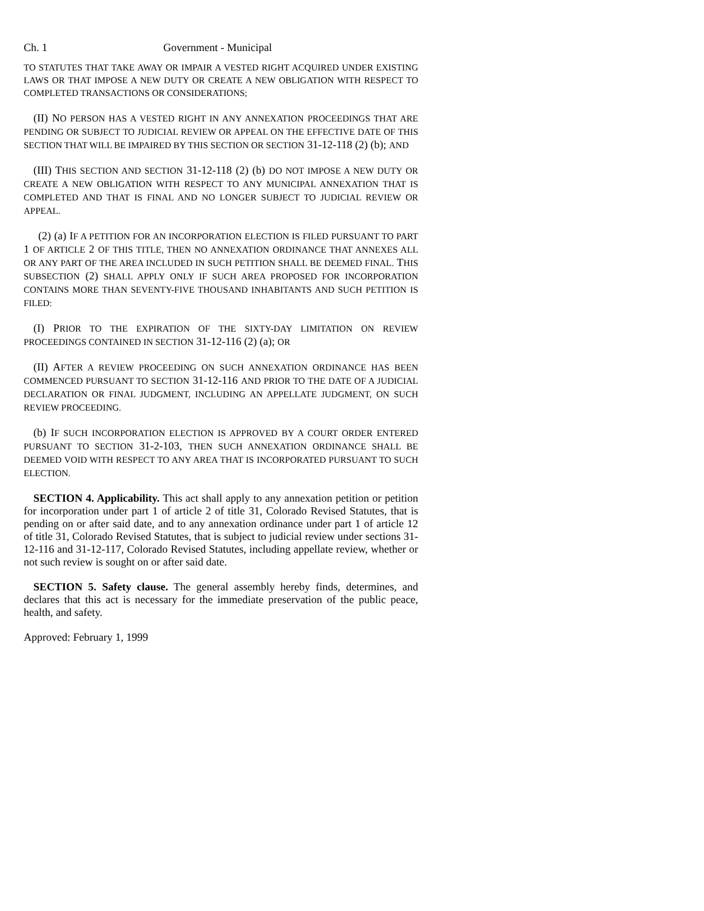Ch. 1 Government - Municipal
TO STATUTES THAT TAKE AWAY OR IMPAIR A VESTED RIGHT ACQUIRED UNDER EXISTING LAWS OR THAT IMPOSE A NEW DUTY OR CREATE A NEW OBLIGATION WITH RESPECT TO COMPLETED TRANSACTIONS OR CONSIDERATIONS;
(II) N O PERSON HAS A VESTED RIGHT IN ANY ANNEXATION PROCEEDINGS THAT ARE PENDING OR SUBJECT TO JUDICIAL REVIEW OR APPEAL ON THE EFFECTIVE DATE OF THIS SECTION THAT WILL BE IMPAIRED BY THIS SECTION OR SECTION 31-12-118 (2) (b); AND
(III) THIS SECTION AND SECTION 31-12-118 (2) (b) DO NOT IMPOSE A NEW DUTY OR CREATE A NEW OBLIGATION WITH RESPECT TO ANY MUNICIPAL ANNEXATION THAT IS COMPLETED AND THAT IS FINAL AND NO LONGER SUBJECT TO JUDICIAL REVIEW OR APPEAL.
(2) (a) IF A PETITION FOR AN INCORPORATION ELECTION IS FILED PURSUANT TO PART 1 OF ARTICLE 2 OF THIS TITLE, THEN NO ANNEXATION ORDINANCE THAT ANNEXES ALL OR ANY PART OF THE AREA INCLUDED IN SUCH PETITION SHALL BE DEEMED FINAL. THIS SUBSECTION (2) SHALL APPLY ONLY IF SUCH AREA PROPOSED FOR INCORPORATION CONTAINS MORE THAN SEVENTY-FIVE THOUSAND INHABITANTS AND SUCH PETITION IS FILED:
(I) PRIOR TO THE EXPIRATION OF THE SIXTY-DAY LIMITATION ON REVIEW PROCEEDINGS CONTAINED IN SECTION 31-12-116 (2) (a); OR
(II) AFTER A REVIEW PROCEEDING ON SUCH ANNEXATION ORDINANCE HAS BEEN COMMENCED PURSUANT TO SECTION 31-12-116 AND PRIOR TO THE DATE OF A JUDICIAL DECLARATION OR FINAL JUDGMENT, INCLUDING AN APPELLATE JUDGMENT, ON SUCH REVIEW PROCEEDING.
(b) IF SUCH INCORPORATION ELECTION IS APPROVED BY A COURT ORDER ENTERED PURSUANT TO SECTION 31-2-103, THEN SUCH ANNEXATION ORDINANCE SHALL BE DEEMED VOID WITH RESPECT TO ANY AREA THAT IS INCORPORATED PURSUANT TO SUCH ELECTION.
SECTION 4. Applicability. This act shall apply to any annexation petition or petition for incorporation under part 1 of article 2 of title 31, Colorado Revised Statutes, that is pending on or after said date, and to any annexation ordinance under part 1 of article 12 of title 31, Colorado Revised Statutes, that is subject to judicial review under sections 31-12-116 and 31-12-117, Colorado Revised Statutes, including appellate review, whether or not such review is sought on or after said date.
SECTION 5. Safety clause. The general assembly hereby finds, determines, and declares that this act is necessary for the immediate preservation of the public peace, health, and safety.
Approved: February 1, 1999